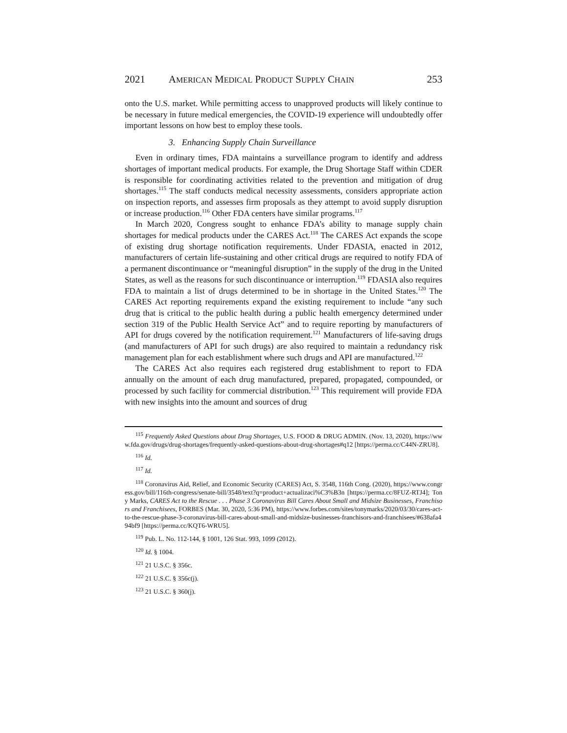2021 AMERICAN MEDICAL PRODUCT SUPPLY CHAIN 253
onto the U.S. market. While permitting access to unapproved products will likely continue to be necessary in future medical emergencies, the COVID-19 experience will undoubtedly offer important lessons on how best to employ these tools.
3. Enhancing Supply Chain Surveillance
Even in ordinary times, FDA maintains a surveillance program to identify and address shortages of important medical products. For example, the Drug Shortage Staff within CDER is responsible for coordinating activities related to the prevention and mitigation of drug shortages.<sup>115</sup> The staff conducts medical necessity assessments, considers appropriate action on inspection reports, and assesses firm proposals as they attempt to avoid supply disruption or increase production.<sup>116</sup> Other FDA centers have similar programs.<sup>117</sup>
In March 2020, Congress sought to enhance FDA’s ability to manage supply chain shortages for medical products under the CARES Act.<sup>118</sup> The CARES Act expands the scope of existing drug shortage notification requirements. Under FDASIA, enacted in 2012, manufacturers of certain life-sustaining and other critical drugs are required to notify FDA of a permanent discontinuance or “meaningful disruption” in the supply of the drug in the United States, as well as the reasons for such discontinuance or interruption.<sup>119</sup> FDASIA also requires FDA to maintain a list of drugs determined to be in shortage in the United States.<sup>120</sup> The CARES Act reporting requirements expand the existing requirement to include “any such drug that is critical to the public health during a public health emergency determined under section 319 of the Public Health Service Act” and to require reporting by manufacturers of API for drugs covered by the notification requirement.<sup>121</sup> Manufacturers of life-saving drugs (and manufacturers of API for such drugs) are also required to maintain a redundancy risk management plan for each establishment where such drugs and API are manufactured.<sup>122</sup>
The CARES Act also requires each registered drug establishment to report to FDA annually on the amount of each drug manufactured, prepared, propagated, compounded, or processed by such facility for commercial distribution.<sup>123</sup> This requirement will provide FDA with new insights into the amount and sources of drug
<sup>115</sup> Frequently Asked Questions about Drug Shortages, U.S. FOOD & DRUG ADMIN. (Nov. 13, 2020), https://www.fda.gov/drugs/drug-shortages/frequently-asked-questions-about-drug-shortages#q12 [https://perma.cc/C44N-ZRU8].
<sup>116</sup> Id.
<sup>117</sup> Id.
<sup>118</sup> Coronavirus Aid, Relief, and Economic Security (CARES) Act, S. 3548, 116th Cong. (2020), https://www.congress.gov/bill/116th-congress/senate-bill/3548/text?q=product+actualizaci%C3%B3n [https://perma.cc/8FUZ-RTJ4]; Tony Marks, CARES Act to the Rescue . . . Phase 3 Coronavirus Bill Cares About Small and Midsize Businesses, Franchisors and Franchisees, FORBES (Mar. 30, 2020, 5:36 PM), https://www.forbes.com/sites/tonymarks/2020/03/30/cares-act-to-the-rescue-phase-3-coronavirus-bill-cares-about-small-and-midsize-businesses-franchisors-and-franchisees/#638afa494bf9 [https://perma.cc/KQT6-WRU5].
<sup>119</sup> Pub. L. No. 112-144, § 1001, 126 Stat. 993, 1099 (2012).
<sup>120</sup> Id. § 1004.
<sup>121</sup> 21 U.S.C. § 356c.
<sup>122</sup> 21 U.S.C. § 356c(j).
<sup>123</sup> 21 U.S.C. § 360(j).